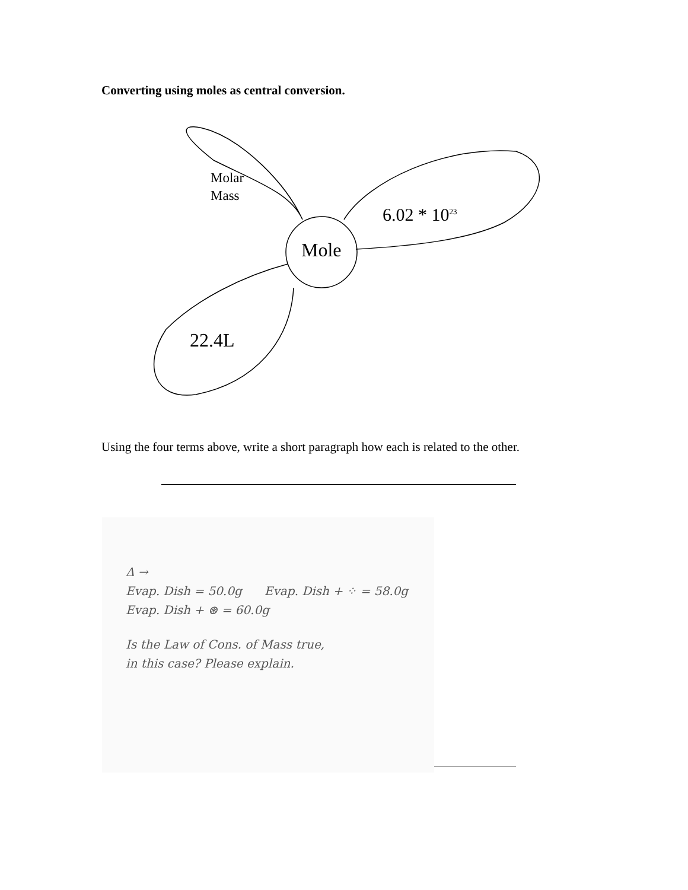Converting using moles as central conversion.
Molar
Mass
6.02 * 10<sup>23</sup>
Mole
22.4L
Using the four terms above, write a short paragraph how each is related to the other.
Δ →
Evap. Dish = 50.0g Evap. Dish + ⁘ = 58.0g
Evap. Dish + ⊛ = 60.0g
Is the Law of Cons. of Mass true,
in this case? Please explain.